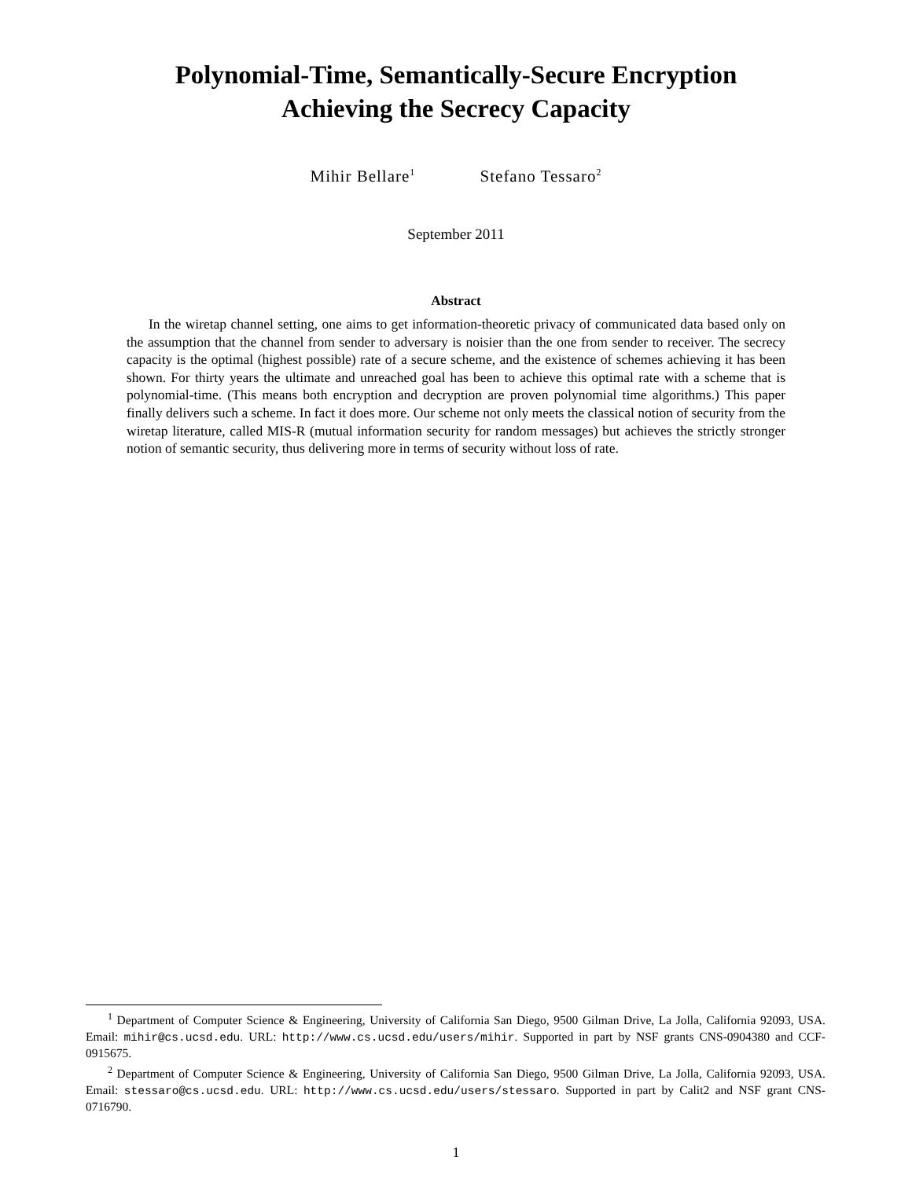Polynomial-Time, Semantically-Secure Encryption
Achieving the Secrecy Capacity
Mihir Bellare<sup>1</sup> Stefano Tessaro<sup>2</sup>
September 2011
Abstract
In the wiretap channel setting, one aims to get information-theoretic privacy of communicated data based only on the assumption that the channel from sender to adversary is noisier than the one from sender to receiver. The secrecy capacity is the optimal (highest possible) rate of a secure scheme, and the existence of schemes achieving it has been shown. For thirty years the ultimate and unreached goal has been to achieve this optimal rate with a scheme that is polynomial-time. (This means both encryption and decryption are proven polynomial time algorithms.) This paper finally delivers such a scheme. In fact it does more. Our scheme not only meets the classical notion of security from the wiretap literature, called MIS-R (mutual information security for random messages) but achieves the strictly stronger notion of semantic security, thus delivering more in terms of security without loss of rate.
<sup>1</sup> Department of Computer Science & Engineering, University of California San Diego, 9500 Gilman Drive, La Jolla, California 92093, USA. Email: mihir@cs.ucsd.edu. URL: http://www.cs.ucsd.edu/users/mihir. Supported in part by NSF grants CNS-0904380 and CCF-0915675.
<sup>2</sup> Department of Computer Science & Engineering, University of California San Diego, 9500 Gilman Drive, La Jolla, California 92093, USA. Email: stessaro@cs.ucsd.edu. URL: http://www.cs.ucsd.edu/users/stessaro. Supported in part by Calit2 and NSF grant CNS-0716790.
1